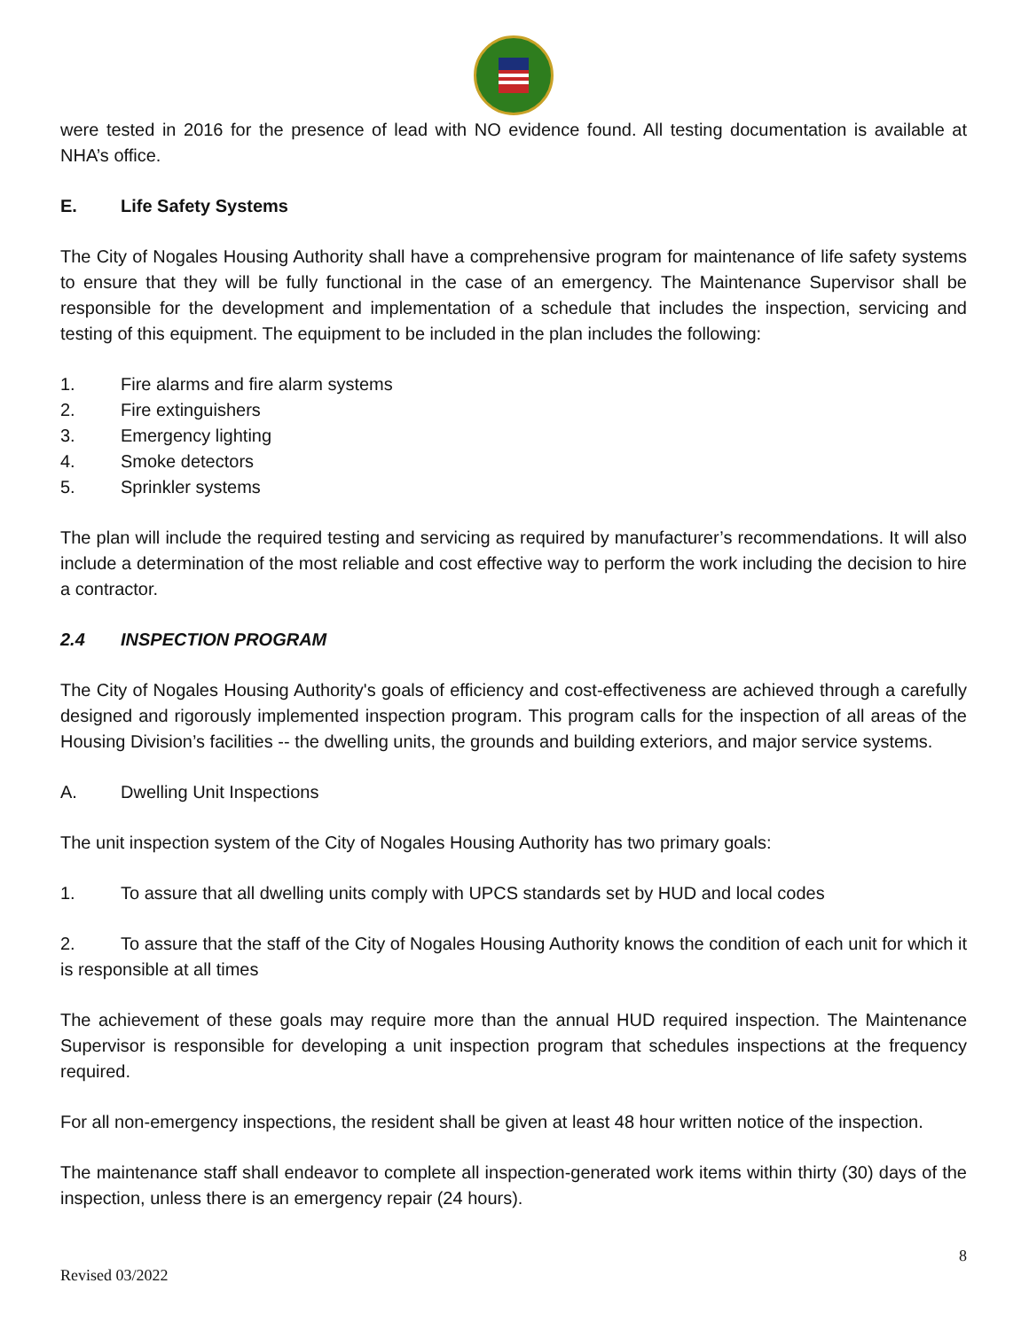were tested in 2016 for the presence of lead with NO evidence found. All testing documentation is available at NHA’s office.
E. Life Safety Systems
The City of Nogales Housing Authority shall have a comprehensive program for maintenance of life safety systems to ensure that they will be fully functional in the case of an emergency. The Maintenance Supervisor shall be responsible for the development and implementation of a schedule that includes the inspection, servicing and testing of this equipment. The equipment to be included in the plan includes the following:
1. Fire alarms and fire alarm systems
2. Fire extinguishers
3. Emergency lighting
4. Smoke detectors
5. Sprinkler systems
The plan will include the required testing and servicing as required by manufacturer’s recommendations. It will also include a determination of the most reliable and cost effective way to perform the work including the decision to hire a contractor.
2.4 INSPECTION PROGRAM
The City of Nogales Housing Authority's goals of efficiency and cost-effectiveness are achieved through a carefully designed and rigorously implemented inspection program. This program calls for the inspection of all areas of the Housing Division’s facilities -- the dwelling units, the grounds and building exteriors, and major service systems.
A. Dwelling Unit Inspections
The unit inspection system of the City of Nogales Housing Authority has two primary goals:
1. To assure that all dwelling units comply with UPCS standards set by HUD and local codes
2. To assure that the staff of the City of Nogales Housing Authority knows the condition of each unit for which it is responsible at all times
The achievement of these goals may require more than the annual HUD required inspection. The Maintenance Supervisor is responsible for developing a unit inspection program that schedules inspections at the frequency required.
For all non-emergency inspections, the resident shall be given at least 48 hour written notice of the inspection.
The maintenance staff shall endeavor to complete all inspection-generated work items within thirty (30) days of the inspection, unless there is an emergency repair (24 hours).
8
Revised 03/2022